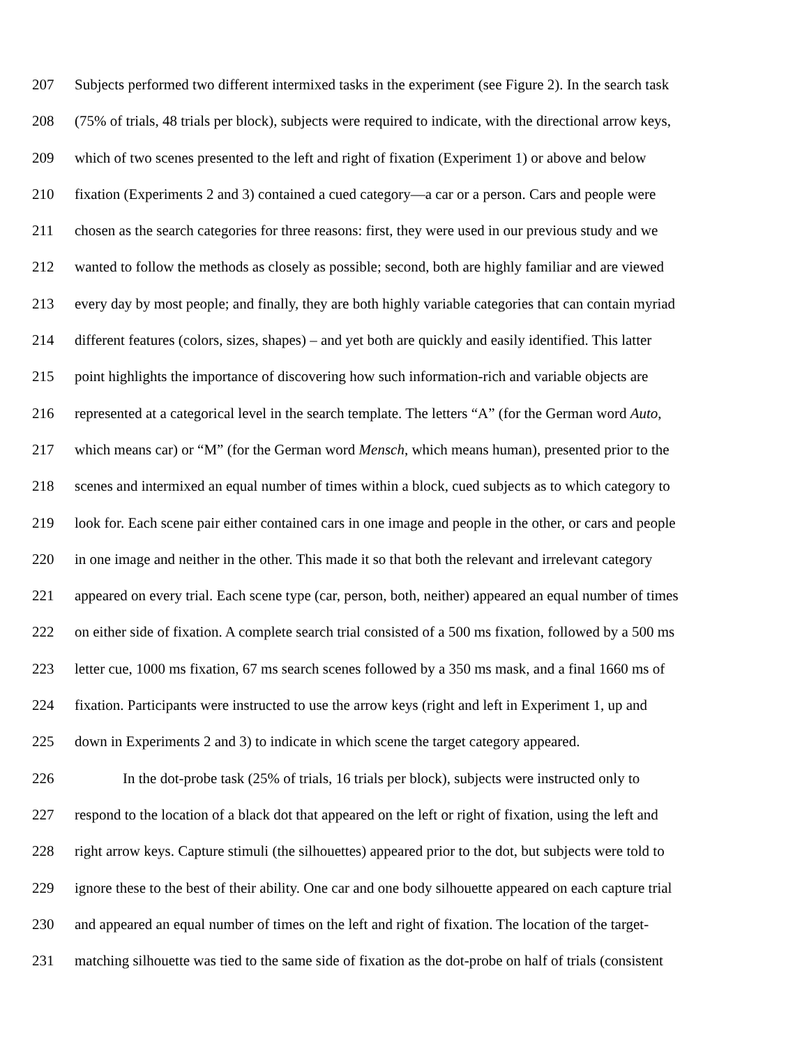207 Subjects performed two different intermixed tasks in the experiment (see Figure 2). In the search task
208 (75% of trials, 48 trials per block), subjects were required to indicate, with the directional arrow keys,
209 which of two scenes presented to the left and right of fixation (Experiment 1) or above and below
210 fixation (Experiments 2 and 3) contained a cued category—a car or a person. Cars and people were
211 chosen as the search categories for three reasons: first, they were used in our previous study and we
212 wanted to follow the methods as closely as possible; second, both are highly familiar and are viewed
213 every day by most people; and finally, they are both highly variable categories that can contain myriad
214 different features (colors, sizes, shapes) – and yet both are quickly and easily identified. This latter
215 point highlights the importance of discovering how such information-rich and variable objects are
216 represented at a categorical level in the search template. The letters “A” (for the German word Auto,
217 which means car) or “M” (for the German word Mensch, which means human), presented prior to the
218 scenes and intermixed an equal number of times within a block, cued subjects as to which category to
219 look for. Each scene pair either contained cars in one image and people in the other, or cars and people
220 in one image and neither in the other. This made it so that both the relevant and irrelevant category
221 appeared on every trial. Each scene type (car, person, both, neither) appeared an equal number of times
222 on either side of fixation. A complete search trial consisted of a 500 ms fixation, followed by a 500 ms
223 letter cue, 1000 ms fixation, 67 ms search scenes followed by a 350 ms mask, and a final 1660 ms of
224 fixation. Participants were instructed to use the arrow keys (right and left in Experiment 1, up and
225 down in Experiments 2 and 3) to indicate in which scene the target category appeared.
226 In the dot-probe task (25% of trials, 16 trials per block), subjects were instructed only to
227 respond to the location of a black dot that appeared on the left or right of fixation, using the left and
228 right arrow keys. Capture stimuli (the silhouettes) appeared prior to the dot, but subjects were told to
229 ignore these to the best of their ability. One car and one body silhouette appeared on each capture trial
230 and appeared an equal number of times on the left and right of fixation. The location of the target-
231 matching silhouette was tied to the same side of fixation as the dot-probe on half of trials (consistent